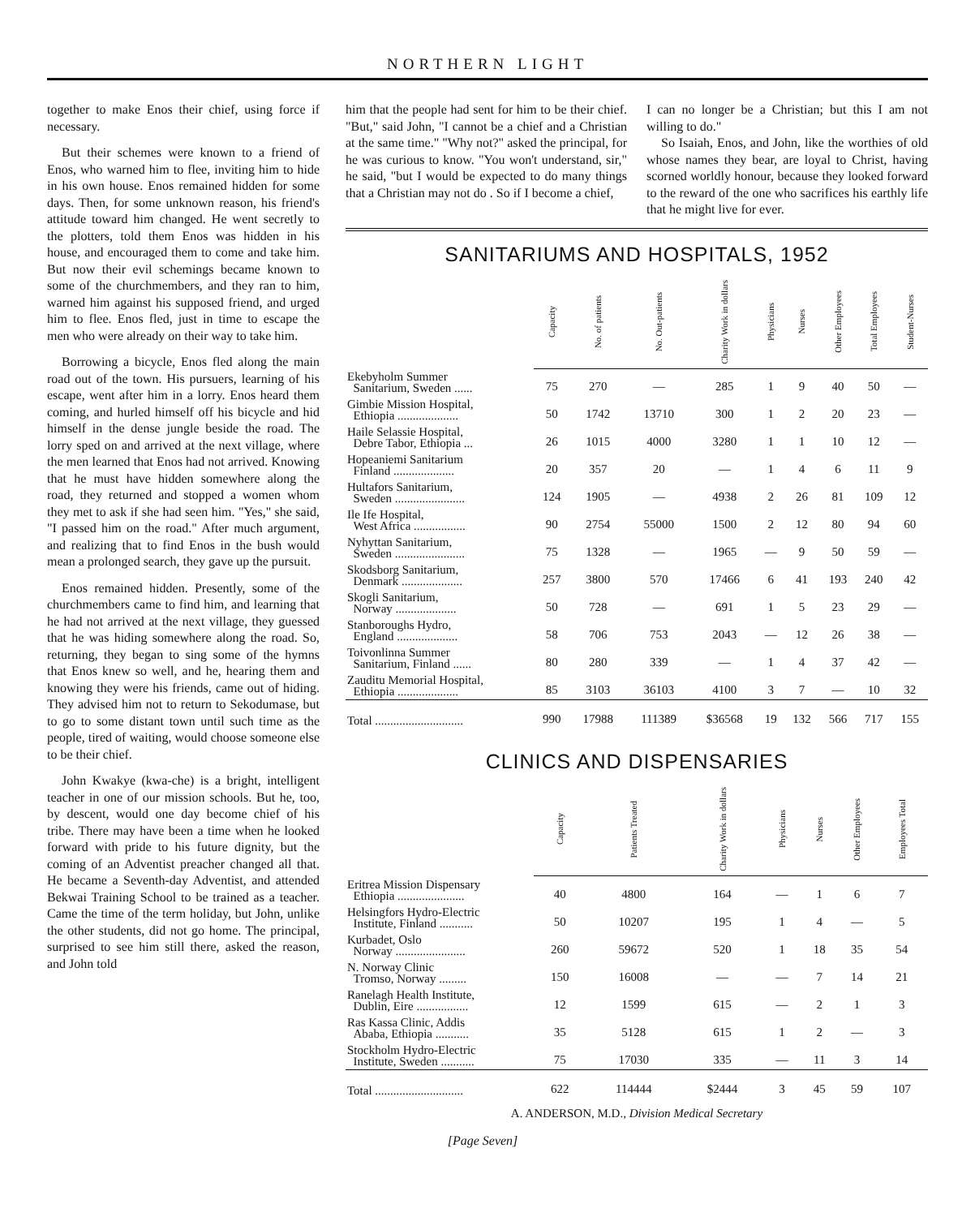NORTHERN LIGHT
together to make Enos their chief, using force if necessary.
But their schemes were known to a friend of Enos, who warned him to flee, inviting him to hide in his own house. Enos remained hidden for some days. Then, for some unknown reason, his friend's attitude toward him changed. He went secretly to the plotters, told them Enos was hidden in his house, and encouraged them to come and take him. But now their evil schemings became known to some of the churchmembers, and they ran to him, warned him against his supposed friend, and urged him to flee. Enos fled, just in time to escape the men who were already on their way to take him.
Borrowing a bicycle, Enos fled along the main road out of the town. His pursuers, learning of his escape, went after him in a lorry. Enos heard them coming, and hurled himself off his bicycle and hid himself in the dense jungle beside the road. The lorry sped on and arrived at the next village, where the men learned that Enos had not arrived. Knowing that he must have hidden somewhere along the road, they returned and stopped a women whom they met to ask if she had seen him. "Yes," she said, "I passed him on the road." After much argument, and realizing that to find Enos in the bush would mean a prolonged search, they gave up the pursuit.
Enos remained hidden. Presently, some of the churchmembers came to find him, and learning that he had not arrived at the next village, they guessed that he was hiding somewhere along the road. So, returning, they began to sing some of the hymns that Enos knew so well, and he, hearing them and knowing they were his friends, came out of hiding. They advised him not to return to Sekodumase, but to go to some distant town until such time as the people, tired of waiting, would choose someone else to be their chief.
John Kwakye (kwa-che) is a bright, intelligent teacher in one of our mission schools. But he, too, by descent, would one day become chief of his tribe. There may have been a time when he looked forward with pride to his future dignity, but the coming of an Adventist preacher changed all that. He became a Seventh-day Adventist, and attended Bekwai Training School to be trained as a teacher. Came the time of the term holiday, but John, unlike the other students, did not go home. The principal, surprised to see him still there, asked the reason, and John told
him that the people had sent for him to be their chief. "But," said John, "I cannot be a chief and a Christian at the same time." "Why not?" asked the principal, for he was curious to know. "You won't understand, sir," he said, "but I would be expected to do many things that a Christian may not do . So if I become a chief,
I can no longer be a Christian; but this I am not willing to do."
So Isaiah, Enos, and John, like the worthies of old whose names they bear, are loyal to Christ, having scorned worldly honour, because they looked forward to the reward of the one who sacrifices his earthly life that he might live for ever.
SANITARIUMS AND HOSPITALS, 1952
| | Capacity | No. of patients | No. Out-patients | Charity Work in dollars | Physicians | Nurses | Other Employees | Total Employees | Student-Nurses |
| --- | --- | --- | --- | --- | --- | --- | --- | --- | --- |
| Ekebyholm Summer Sanitarium, Sweden ...... | 75 | 270 | — | 285 | 1 | 9 | 40 | 50 | — |
| Gimbie Mission Hospital, Ethiopia .................... | 50 | 1742 | 13710 | 300 | 1 | 2 | 20 | 23 | — |
| Haile Selassie Hospital, Debre Tabor, Ethiopia ... | 26 | 1015 | 4000 | 3280 | 1 | 1 | 10 | 12 | — |
| Hopeaniemi Sanitarium Finland .................... | 20 | 357 | 20 | — | 1 | 4 | 6 | 11 | 9 |
| Hultafors Sanitarium, Sweden ....................... | 124 | 1905 | — | 4938 | 2 | 26 | 81 | 109 | 12 |
| Ile Ife Hospital, West Africa ................. | 90 | 2754 | 55000 | 1500 | 2 | 12 | 80 | 94 | 60 |
| Nyhyttan Sanitarium, Sweden ....................... | 75 | 1328 | — | 1965 | — | 9 | 50 | 59 | — |
| Skodsborg Sanitarium, Denmark .................... | 257 | 3800 | 570 | 17466 | 6 | 41 | 193 | 240 | 42 |
| Skogli Sanitarium, Norway .................... | 50 | 728 | — | 691 | 1 | 5 | 23 | 29 | — |
| Stanboroughs Hydro, England .................... | 58 | 706 | 753 | 2043 | — | 12 | 26 | 38 | — |
| Toivonlinna Summer Sanitarium, Finland ...... | 80 | 280 | 339 | — | 1 | 4 | 37 | 42 | — |
| Zauditu Memorial Hospital, Ethiopia .................... | 85 | 3103 | 36103 | 4100 | 3 | 7 | — | 10 | 32 |
| Total ............................. | 990 | 17988 | 111389 | $36568 | 19 | 132 | 566 | 717 | 155 |
CLINICS AND DISPENSARIES
| | Capacity | Patients Treated | Charity Work in dollars | Physicians | Nurses | Other Employees | Employees Total |
| --- | --- | --- | --- | --- | --- | --- | --- |
| Eritrea Mission Dispensary Ethiopia ...................... | 40 | 4800 | 164 | — | 1 | 6 | 7 |
| Helsingfors Hydro-Electric Institute, Finland ........... | 50 | 10207 | 195 | 1 | 4 | — | 5 |
| Kurbadet, Oslo Norway ....................... | 260 | 59672 | 520 | 1 | 18 | 35 | 54 |
| N. Norway Clinic Tromso, Norway ......... | 150 | 16008 | — | — | 7 | 14 | 21 |
| Ranelagh Health Institute, Dublin, Eire ................. | 12 | 1599 | 615 | — | 2 | 1 | 3 |
| Ras Kassa Clinic, Addis Ababa, Ethiopia ........... | 35 | 5128 | 615 | 1 | 2 | — | 3 |
| Stockholm Hydro-Electric Institute, Sweden ........... | 75 | 17030 | 335 | — | 11 | 3 | 14 |
| Total ............................. | 622 | 114444 | $2444 | 3 | 45 | 59 | 107 |
A. ANDERSON, M.D., Division Medical Secretary
[Page Seven]